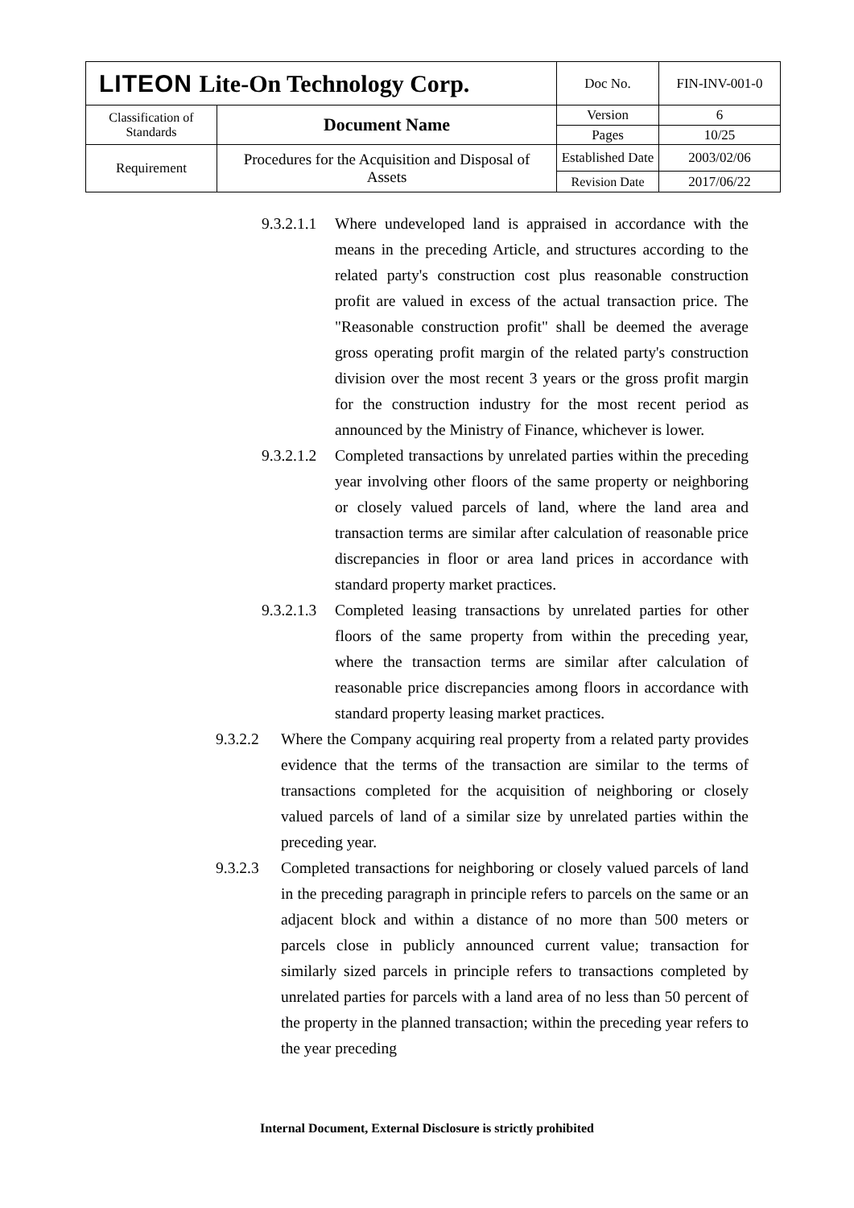| LITEON Lite-On Technology Corp. | | Doc No. | FIN-INV-001-0 |
| Classification of Standards | Document Name | Version | 6 |
| | | Pages | 10/25 |
| Requirement | Procedures for the Acquisition and Disposal of Assets | Established Date | 2003/02/06 |
| | | Revision Date | 2017/06/22 |
9.3.2.1.1 Where undeveloped land is appraised in accordance with the means in the preceding Article, and structures according to the related party's construction cost plus reasonable construction profit are valued in excess of the actual transaction price. The "Reasonable construction profit" shall be deemed the average gross operating profit margin of the related party's construction division over the most recent 3 years or the gross profit margin for the construction industry for the most recent period as announced by the Ministry of Finance, whichever is lower.
9.3.2.1.2 Completed transactions by unrelated parties within the preceding year involving other floors of the same property or neighboring or closely valued parcels of land, where the land area and transaction terms are similar after calculation of reasonable price discrepancies in floor or area land prices in accordance with standard property market practices.
9.3.2.1.3 Completed leasing transactions by unrelated parties for other floors of the same property from within the preceding year, where the transaction terms are similar after calculation of reasonable price discrepancies among floors in accordance with standard property leasing market practices.
9.3.2.2 Where the Company acquiring real property from a related party provides evidence that the terms of the transaction are similar to the terms of transactions completed for the acquisition of neighboring or closely valued parcels of land of a similar size by unrelated parties within the preceding year.
9.3.2.3 Completed transactions for neighboring or closely valued parcels of land in the preceding paragraph in principle refers to parcels on the same or an adjacent block and within a distance of no more than 500 meters or parcels close in publicly announced current value; transaction for similarly sized parcels in principle refers to transactions completed by unrelated parties for parcels with a land area of no less than 50 percent of the property in the planned transaction; within the preceding year refers to the year preceding
Internal Document, External Disclosure is strictly prohibited